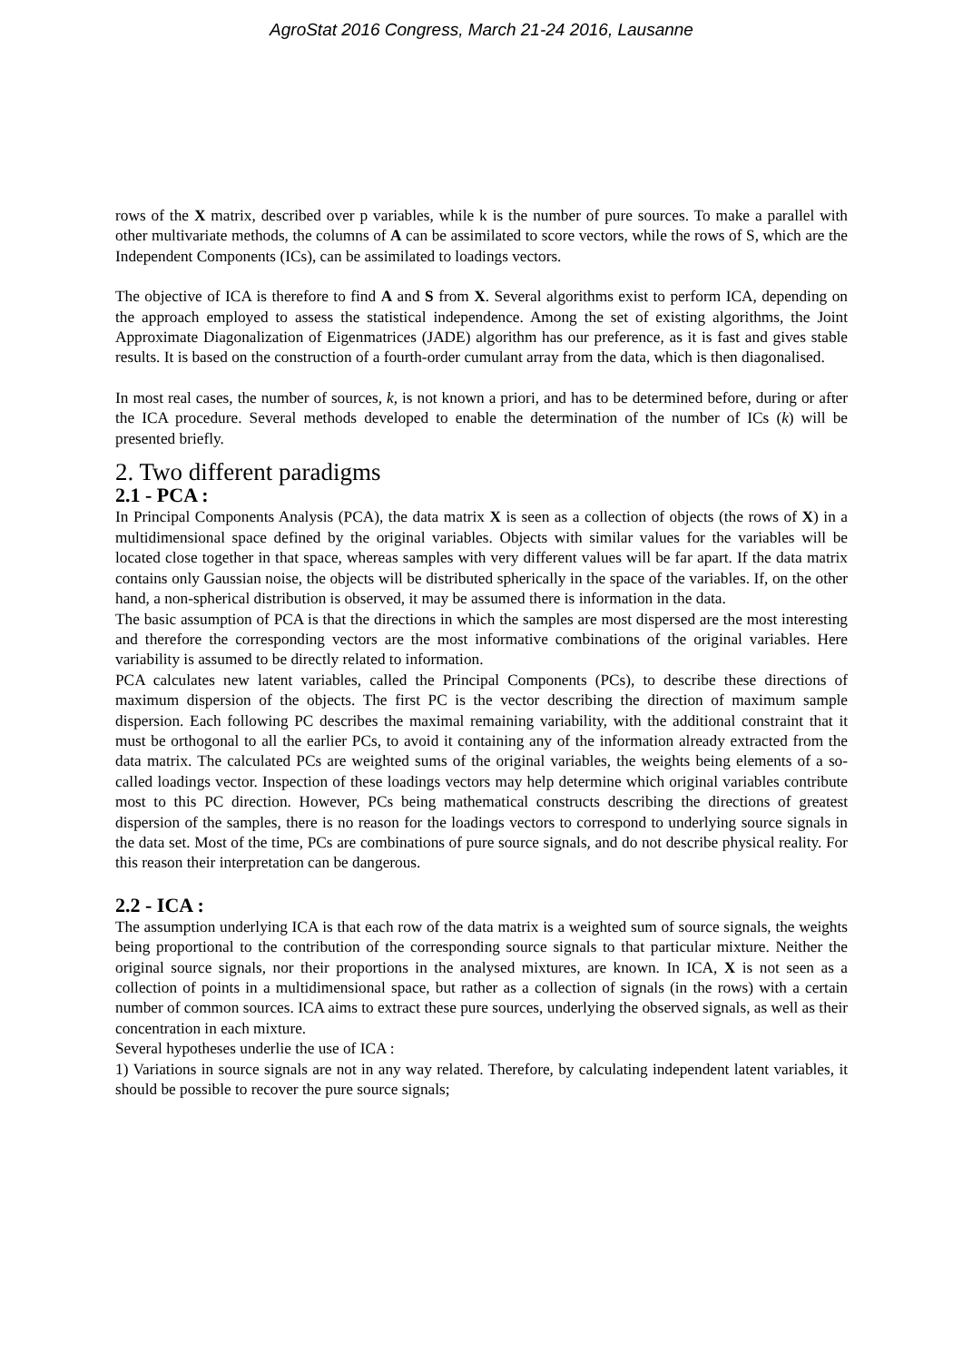AgroStat 2016 Congress, March 21-24 2016, Lausanne
rows of the X matrix, described over p variables, while k is the number of pure sources. To make a parallel with other multivariate methods, the columns of A can be assimilated to score vectors, while the rows of S, which are the Independent Components (ICs), can be assimilated to loadings vectors.
The objective of ICA is therefore to find A and S from X. Several algorithms exist to perform ICA, depending on the approach employed to assess the statistical independence. Among the set of existing algorithms, the Joint Approximate Diagonalization of Eigenmatrices (JADE) algorithm has our preference, as it is fast and gives stable results. It is based on the construction of a fourth-order cumulant array from the data, which is then diagonalised.
In most real cases, the number of sources, k, is not known a priori, and has to be determined before, during or after the ICA procedure. Several methods developed to enable the determination of the number of ICs (k) will be presented briefly.
2. Two different paradigms
2.1 - PCA :
In Principal Components Analysis (PCA), the data matrix X is seen as a collection of objects (the rows of X) in a multidimensional space defined by the original variables. Objects with similar values for the variables will be located close together in that space, whereas samples with very different values will be far apart. If the data matrix contains only Gaussian noise, the objects will be distributed spherically in the space of the variables. If, on the other hand, a non-spherical distribution is observed, it may be assumed there is information in the data.
The basic assumption of PCA is that the directions in which the samples are most dispersed are the most interesting and therefore the corresponding vectors are the most informative combinations of the original variables. Here variability is assumed to be directly related to information.
PCA calculates new latent variables, called the Principal Components (PCs), to describe these directions of maximum dispersion of the objects. The first PC is the vector describing the direction of maximum sample dispersion. Each following PC describes the maximal remaining variability, with the additional constraint that it must be orthogonal to all the earlier PCs, to avoid it containing any of the information already extracted from the data matrix. The calculated PCs are weighted sums of the original variables, the weights being elements of a so-called loadings vector. Inspection of these loadings vectors may help determine which original variables contribute most to this PC direction. However, PCs being mathematical constructs describing the directions of greatest dispersion of the samples, there is no reason for the loadings vectors to correspond to underlying source signals in the data set. Most of the time, PCs are combinations of pure source signals, and do not describe physical reality. For this reason their interpretation can be dangerous.
2.2 - ICA :
The assumption underlying ICA is that each row of the data matrix is a weighted sum of source signals, the weights being proportional to the contribution of the corresponding source signals to that particular mixture. Neither the original source signals, nor their proportions in the analysed mixtures, are known. In ICA, X is not seen as a collection of points in a multidimensional space, but rather as a collection of signals (in the rows) with a certain number of common sources. ICA aims to extract these pure sources, underlying the observed signals, as well as their concentration in each mixture.
Several hypotheses underlie the use of ICA :
1) Variations in source signals are not in any way related. Therefore, by calculating independent latent variables, it should be possible to recover the pure source signals;